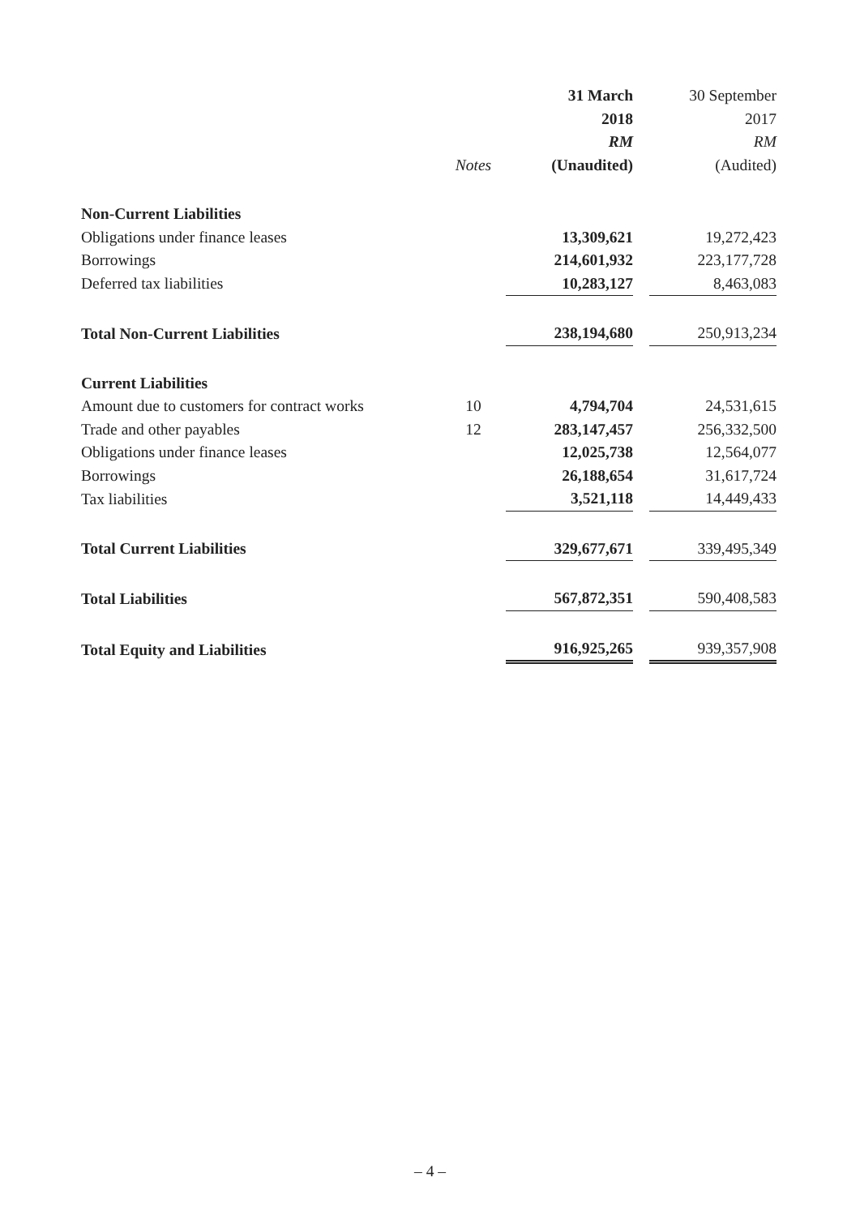| | | 31 March | | 30 September |
| --- | --- | --- | --- | --- |
| | | 2018 | | 2017 |
| | | RM | | RM |
| | Notes | (Unaudited) | | (Audited) |
| Non-Current Liabilities | | | | |
| Obligations under finance leases | | 13,309,621 | | 19,272,423 |
| Borrowings | | 214,601,932 | | 223,177,728 |
| Deferred tax liabilities | | 10,283,127 | | 8,463,083 |
| Total Non-Current Liabilities | | 238,194,680 | | 250,913,234 |
| Current Liabilities | | | | |
| Amount due to customers for contract works | 10 | 4,794,704 | | 24,531,615 |
| Trade and other payables | 12 | 283,147,457 | | 256,332,500 |
| Obligations under finance leases | | 12,025,738 | | 12,564,077 |
| Borrowings | | 26,188,654 | | 31,617,724 |
| Tax liabilities | | 3,521,118 | | 14,449,433 |
| Total Current Liabilities | | 329,677,671 | | 339,495,349 |
| Total Liabilities | | 567,872,351 | | 590,408,583 |
| Total Equity and Liabilities | | 916,925,265 | | 939,357,908 |
– 4 –